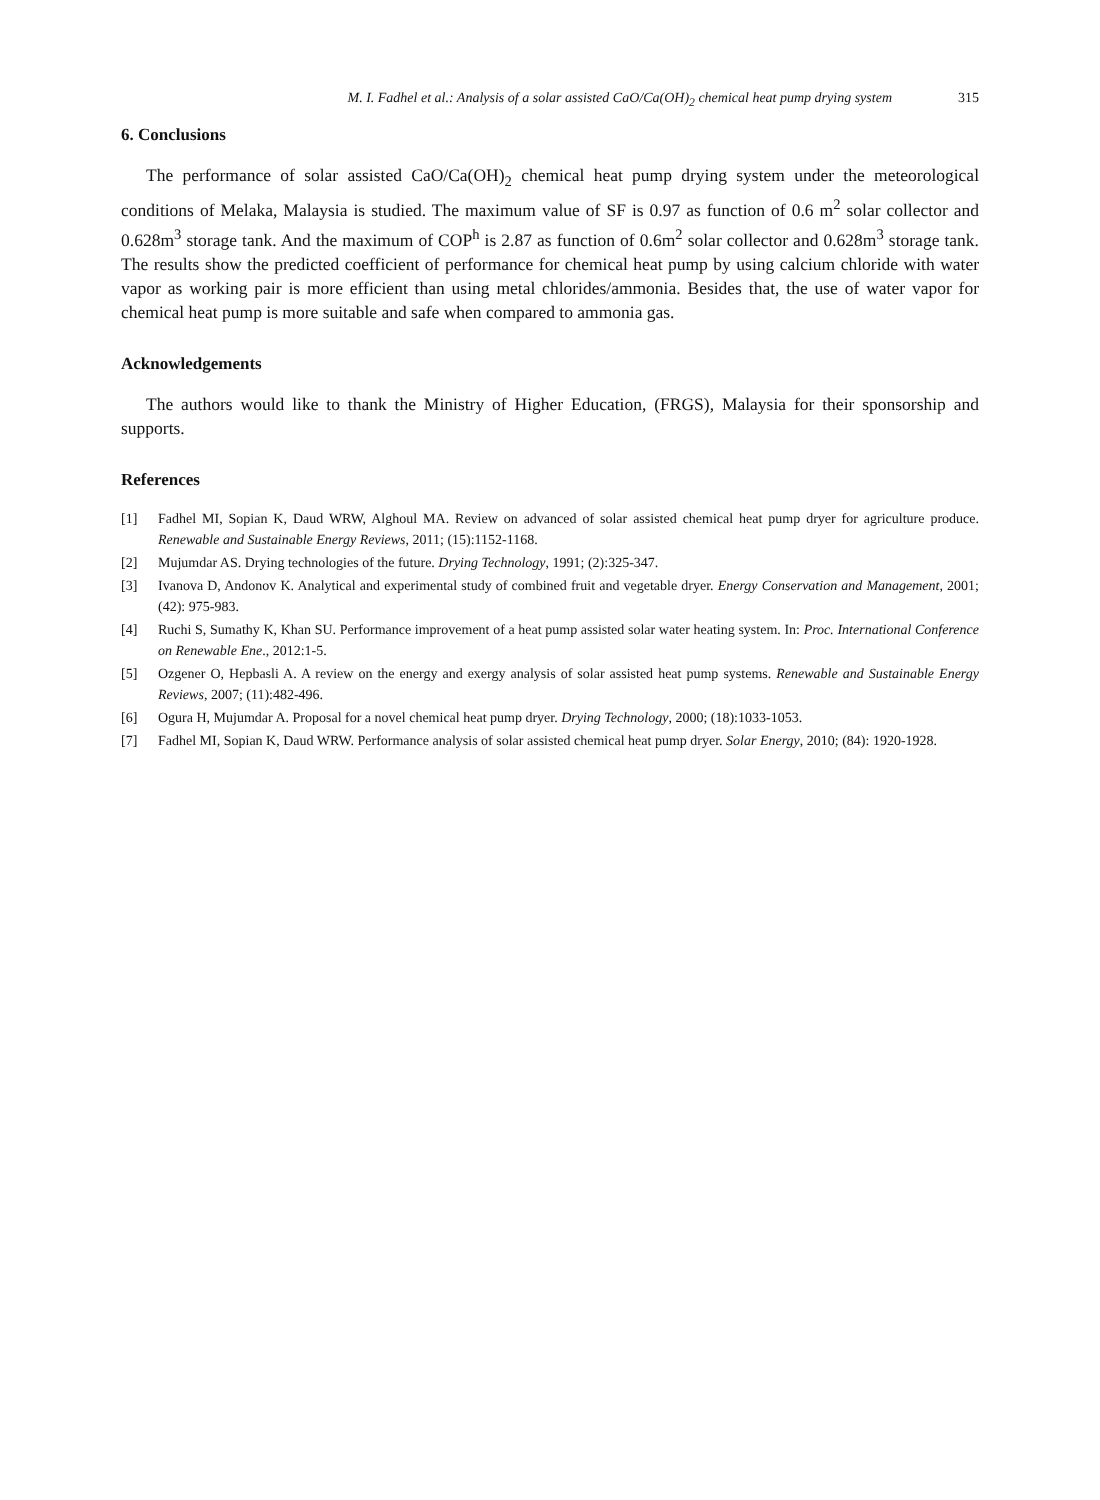M. I. Fadhel et al.: Analysis of a solar assisted CaO/Ca(OH)<sub>2</sub> chemical heat pump drying system 315
6. Conclusions
The performance of solar assisted CaO/Ca(OH)<sub>2</sub> chemical heat pump drying system under the meteorological conditions of Melaka, Malaysia is studied. The maximum value of SF is 0.97 as function of 0.6 m<sup>2</sup> solar collector and 0.628m<sup>3</sup> storage tank. And the maximum of COP<sup>h</sup> is 2.87 as function of 0.6m<sup>2</sup> solar collector and 0.628m<sup>3</sup> storage tank. The results show the predicted coefficient of performance for chemical heat pump by using calcium chloride with water vapor as working pair is more efficient than using metal chlorides/ammonia. Besides that, the use of water vapor for chemical heat pump is more suitable and safe when compared to ammonia gas.
Acknowledgements
The authors would like to thank the Ministry of Higher Education, (FRGS), Malaysia for their sponsorship and supports.
References
[1] Fadhel MI, Sopian K, Daud WRW, Alghoul MA. Review on advanced of solar assisted chemical heat pump dryer for agriculture produce. Renewable and Sustainable Energy Reviews, 2011; (15):1152-1168.
[2] Mujumdar AS. Drying technologies of the future. Drying Technology, 1991; (2):325-347.
[3] Ivanova D, Andonov K. Analytical and experimental study of combined fruit and vegetable dryer. Energy Conservation and Management, 2001; (42): 975-983.
[4] Ruchi S, Sumathy K, Khan SU. Performance improvement of a heat pump assisted solar water heating system. In: Proc. International Conference on Renewable Ene., 2012:1-5.
[5] Ozgener O, Hepbasli A. A review on the energy and exergy analysis of solar assisted heat pump systems. Renewable and Sustainable Energy Reviews, 2007; (11):482-496.
[6] Ogura H, Mujumdar A. Proposal for a novel chemical heat pump dryer. Drying Technology, 2000; (18):1033-1053.
[7] Fadhel MI, Sopian K, Daud WRW. Performance analysis of solar assisted chemical heat pump dryer. Solar Energy, 2010; (84): 1920-1928.